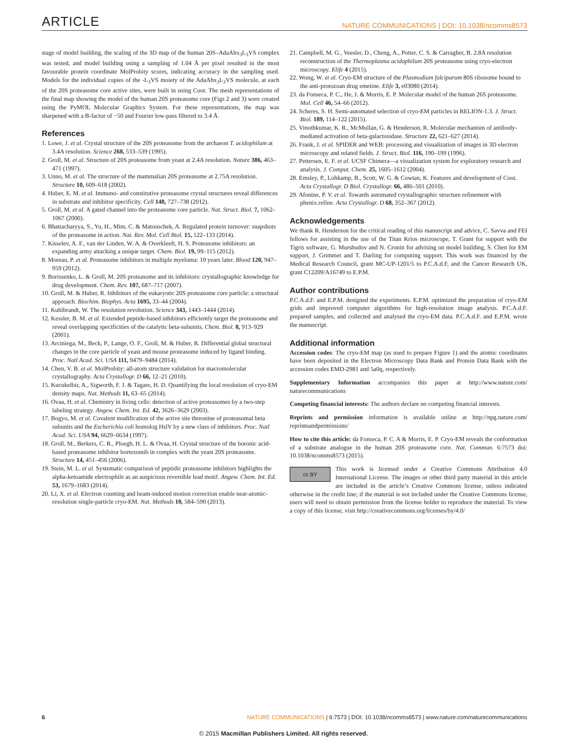ARTICLE NATURE COMMUNICATIONS | DOI: 10.1038/ncomms8573
stage of model building, the scaling of the 3D map of the human 20S–AdaAhx<sub>3</sub>L<sub>3</sub>VS complex was tested, and model building using a sampling of 1.04 Å per pixel resulted in the most favourable protein coordinate MolProbity scores, indicating accuracy in the sampling used. Models for the individual copies of the -L<sub>3</sub>VS moiety of the AdaAhx<sub>3</sub>L<sub>3</sub>VS molecule, at each of the 20S proteasome core active sites, were built in using Coot. The mesh representations of the final map showing the model of the human 20S proteasome core (Figs 2 and 3) were created using the PyMOL Molecular Graphics System. For these representations, the map was sharpened with a B-factor of −50 and Fourier low-pass filtered to 3.4 Å.
References
1. Lowe, J. et al. Crystal structure of the 20S proteasome from the archaeon T. acidophilum at 3.4A resolution. Science 268, 533–539 (1995).
2. Groll, M. et al. Structure of 20S proteasome from yeast at 2.4A resolution. Nature 386, 463–471 (1997).
3. Unno, M. et al. The structure of the mammalian 20S proteasome at 2.75A resolution. Structure 10, 609–618 (2002).
4. Huber, E. M. et al. Immuno- and constitutive proteasome crystal structures reveal differences in substrate and inhibitor specificity. Cell 148, 727–738 (2012).
5. Groll, M. et al. A gated channel into the proteasome core particle. Nat. Struct. Biol. 7, 1062–1067 (2000).
6. Bhattacharyya, S., Yu, H., Mim, C. & Matouschek, A. Regulated protein turnover: snapshots of the proteasome in action. Nat. Rev. Mol. Cell Biol. 15, 122–133 (2014).
7. Kisselev, A. F., van der Linden, W. A. & Overkleeft, H. S. Proteasome inhibitors: an expanding army attacking a unique target. Chem. Biol. 19, 99–115 (2012).
8. Moreau, P. et al. Proteasome inhibitors in multiple myeloma: 10 years later. Blood 120, 947–959 (2012).
9. Borissenko, L. & Groll, M. 20S proteasome and its inhibitors: crystallographic knowledge for drug development. Chem. Rev. 107, 687–717 (2007).
10. Groll, M. & Huber, R. Inhibitors of the eukaryotic 20S proteasome core particle: a structural approach. Biochim. Biophys. Acta 1695, 33–44 (2004).
11. Kuhlbrandt, W. The resolution revolution. Science 343, 1443–1444 (2014).
12. Kessler, B. M. et al. Extended peptide-based inhibitors efficiently target the proteasome and reveal overlapping specificities of the catalytic beta-subunits. Chem. Biol. 8, 913–929 (2001).
13. Arciniega, M., Beck, P., Lange, O. F., Groll, M. & Huber, R. Differential global structural changes in the core particle of yeast and mouse proteasome induced by ligand binding. Proc. Natl Acad. Sci. USA 111, 9479–9484 (2014).
14. Chen, V. B. et al. MolProbity: all-atom structure validation for macromolecular crystallography. Acta Crystallogr. D 66, 12–21 (2010).
15. Kucukelbir, A., Sigworth, F. J. & Tagare, H. D. Quantifying the local resolution of cryo-EM density maps. Nat. Methods 11, 63–65 (2014).
16. Ovaa, H. et al. Chemistry in living cells: detection of active proteasomes by a two-step labeling strategy. Angew. Chem. Int. Ed. 42, 3626–3629 (2003).
17. Bogyo, M. et al. Covalent modification of the active site threonine of proteasomal beta subunits and the Escherichia coli homolog HslV by a new class of inhibitors. Proc. Natl Acad. Sci. USA 94, 6629–6634 (1997).
18. Groll, M., Berkers, C. R., Ploegh, H. L. & Ovaa, H. Crystal structure of the boronic acid-based proteasome inhibitor bortezomib in complex with the yeast 20S proteasome. Structure 14, 451–456 (2006).
19. Stein, M. L. et al. Systematic comparison of peptidic proteasome inhibitors highlights the alpha-ketoamide electrophile as an auspicious reversible lead motif. Angew. Chem. Int. Ed. 53, 1679–1683 (2014).
20. Li, X. et al. Electron counting and beam-induced motion correction enable near-atomic-resolution single-particle cryo-EM. Nat. Methods 10, 584–590 (2013).
21. Campbell, M. G., Veesler, D., Cheng, A., Potter, C. S. & Carragher, B. 2.8A resolution reconstruction of the Thermoplasma acidophilum 20S proteasome using cryo-electron microscopy. Elife 4 (2015).
22. Wong, W. et al. Cryo-EM structure of the Plasmodium falciparum 80S ribosome bound to the anti-protozoan drug emetine. Elife 3, e03080 (2014).
23. da Fonseca, P. C., He, J. & Morris, E. P. Molecular model of the human 26S proteasome. Mol. Cell 46, 54–66 (2012).
24. Scheres, S. H. Semi-automated selection of cryo-EM particles in RELION-1.3. J. Struct. Biol. 189, 114–122 (2015).
25. Vinothkumar, K. R., McMullan, G. & Henderson, R. Molecular mechanism of antibody-mediated activation of beta-galactosidase. Structure 22, 621–627 (2014).
26. Frank, J. et al. SPIDER and WEB: processing and visualization of images in 3D electron microscopy and related fields. J. Struct. Biol. 116, 190–199 (1996).
27. Pettersen, E. F. et al. UCSF Chimera—a visualization system for exploratory research and analysis. J. Comput. Chem. 25, 1605–1612 (2004).
28. Emsley, P., Lohkamp, B., Scott, W. G. & Cowtan, K. Features and development of Coot. Acta Crystallogr. D Biol. Crystallogr. 66, 486–501 (2010).
29. Afonine, P. V. et al. Towards automated crystallographic structure refinement with phenix.refine. Acta Crystallogr. D 68, 352–367 (2012).
Acknowledgements
We thank R. Henderson for the critical reading of this manuscript and advice, C. Savva and FEI fellows for assisting in the use of the Titan Krios microscope, T. Grant for support with the Tigris software, G. Murshudov and N. Cronin for advising on model building, S. Chen for EM support, J. Grimmet and T. Darling for computing support. This work was financed by the Medical Research Council, grant MC-UP-1201/5 to P.C.A.d.F, and the Cancer Research UK, grant C12209/A16749 to E.P.M.
Author contributions
P.C.A.d.F. and E.P.M. designed the experiments. E.P.M. optimized the preparation of cryo-EM grids and improved computer algorithms for high-resolution image analysis. P.C.A.d.F. prepared samples, and collected and analysed the cryo-EM data. P.C.A.d.F. and E.P.M. wrote the manuscript.
Additional information
Accession codes: The cryo-EM map (as used to prepare Figure 1) and the atomic coordinates have been deposited in the Electron Microscopy Data Bank and Protein Data Bank with the accession codes EMD-2981 and 5a0q, respectively.
Supplementary Information accompanies this paper at http://www.nature.com/ naturecommunications
Competing financial interests: The authors declare no competing financial interests.
Reprints and permission information is available online at http://npg.nature.com/ reprintsandpermissions/
How to cite this article: da Fonseca, P. C. A & Morris, E. P. Cryo-EM reveals the conformation of a substrate analogue in the human 20S proteasome core. Nat. Commun. 6:7573 doi: 10.1038/ncomms8573 (2015).
cc BY This work is licensed under a Creative Commons Attribution 4.0 International License. The images or other third party material in this article are included in the article’s Creative Commons license, unless indicated otherwise in the credit line; if the material is not included under the Creative Commons license, users will need to obtain permission from the license holder to reproduce the material. To view a copy of this license, visit http://creativecommons.org/licenses/by/4.0/
6 NATURE COMMUNICATIONS | 6:7573 | DOI: 10.1038/ncomms8573 | www.nature.com/naturecommunications
© 2015 Macmillan Publishers Limited. All rights reserved.